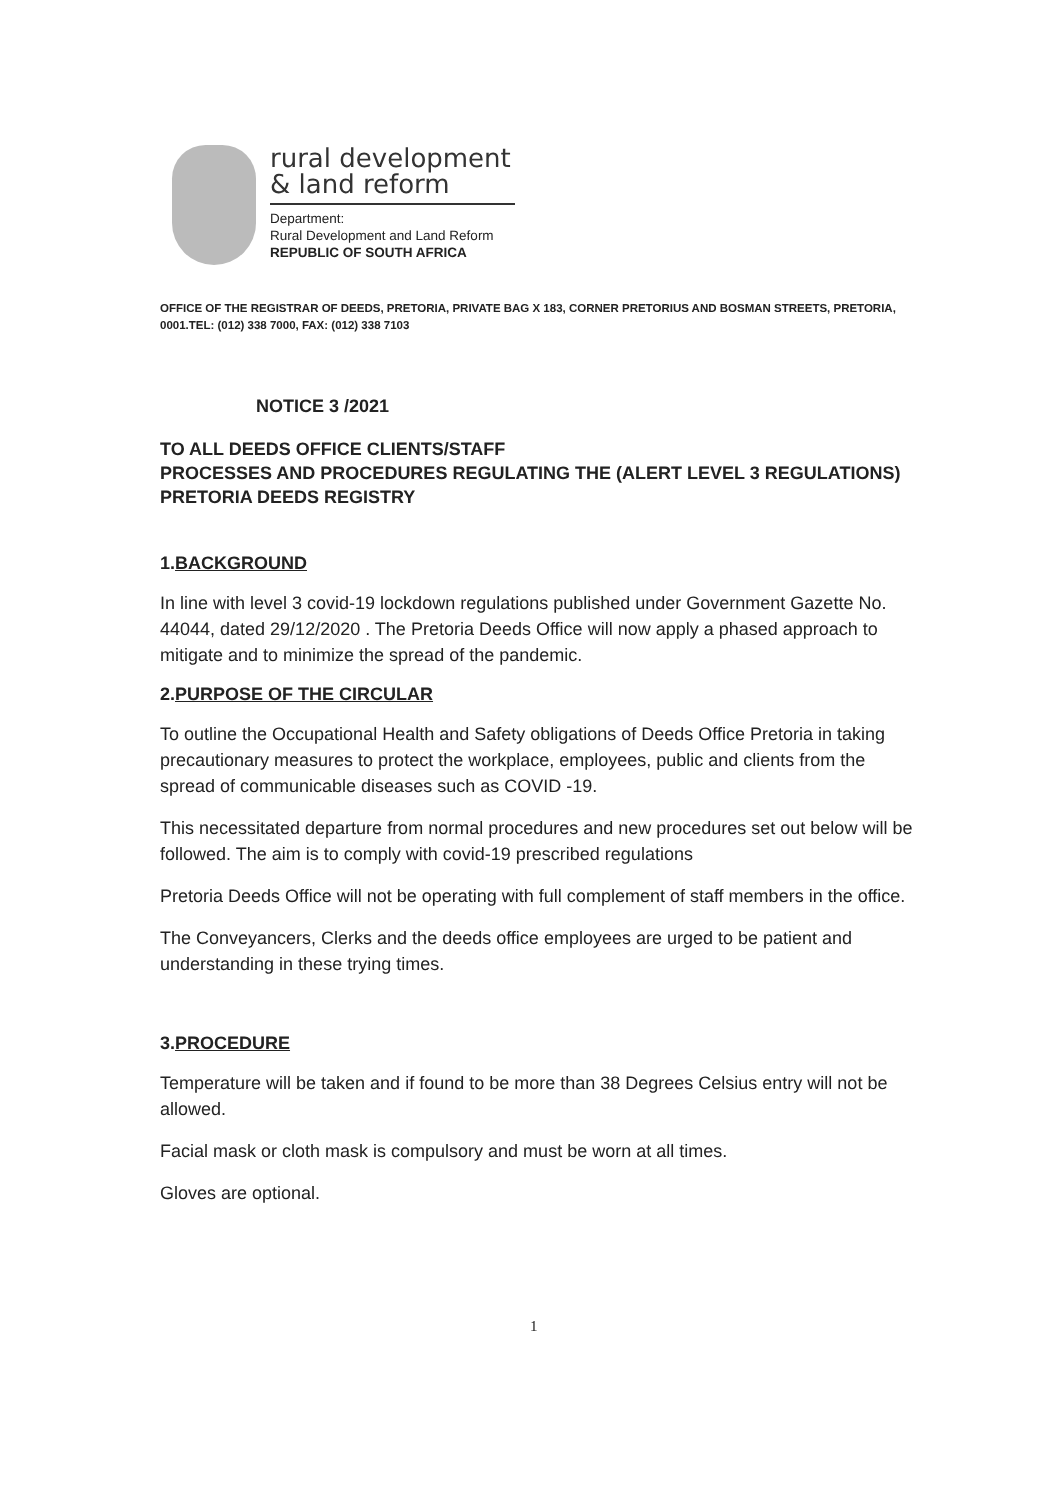rural development
& land reform
Department:
Rural Development and Land Reform
REPUBLIC OF SOUTH AFRICA
OFFICE OF THE REGISTRAR OF DEEDS, PRETORIA, PRIVATE BAG X 183, CORNER PRETORIUS AND BOSMAN STREETS, PRETORIA, 0001.TEL: (012) 338 7000, FAX: (012) 338 7103
NOTICE 3 /2021
TO ALL DEEDS OFFICE CLIENTS/STAFF
PROCESSES AND PROCEDURES REGULATING THE (ALERT LEVEL 3 REGULATIONS)
PRETORIA DEEDS REGISTRY
1.BACKGROUND
In line with level 3 covid-19 lockdown regulations published under Government Gazette No. 44044, dated 29/12/2020 . The Pretoria Deeds Office will now apply a phased approach to mitigate and to minimize the spread of the pandemic.
2.PURPOSE OF THE CIRCULAR
To outline the Occupational Health and Safety obligations of Deeds Office Pretoria in taking precautionary measures to protect the workplace, employees, public and clients from the spread of communicable diseases such as COVID -19.
This necessitated departure from normal procedures and new procedures set out below will be followed. The aim is to comply with covid-19 prescribed regulations
Pretoria Deeds Office will not be operating with full complement of staff members in the office.
The Conveyancers, Clerks and the deeds office employees are urged to be patient and understanding in these trying times.
3.PROCEDURE
Temperature will be taken and if found to be more than 38 Degrees Celsius entry will not be allowed.
Facial mask or cloth mask is compulsory and must be worn at all times.
Gloves are optional.
1